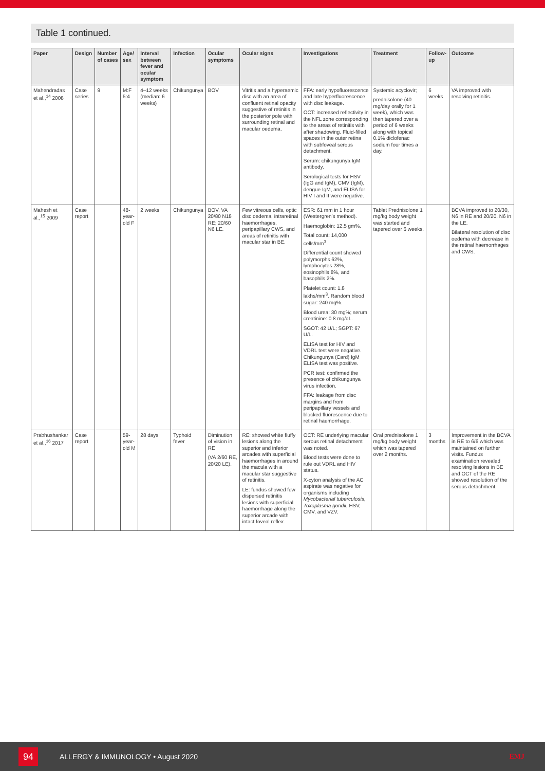Table 1 continued.
| Paper | Design | Number of cases | Age/ sex | Interval between fever and ocular symptom | Infection | Ocular symptoms | Ocular signs | Investigations | Treatment | Follow-up | Outcome |
| --- | --- | --- | --- | --- | --- | --- | --- | --- | --- | --- | --- |
| Mahendradas et al.,<sup>14</sup> 2008 | Case series | 9 | M:F 5:4 | 4–12 weeks (median: 6 weeks) | Chikungunya | BOV | Vitritis and a hyperaemic disc with an area of confluent retinal opacity suggestive of retinitis in the posterior pole with surrounding retinal and macular oedema. | FFA: early hypofluorescence and late hyperfluorescence with disc leakage. OCT: increased reflectivity in the NFL zone corresponding to the areas of retinitis with after shadowing. Fluid-filled spaces in the outer retina with subfoveal serous detachment. Serum: chikungunya IgM antibody. Serological tests for HSV (IgG and IgM), CMV (IgM), dengue IgM, and ELISA for HIV I and II were negative. | Systemic acyclovir; prednisolone (40 mg/day orally for 1 week), which was then tapered over a period of 6 weeks along with topical 0.1% diclofenac sodium four times a day. | 6 weeks | VA improved with resolving retinitis. |
| Mahesh et al.,<sup>15</sup> 2009 | Case report | | 48-year-old F | 2 weeks | Chikungunya | BOV, VA 20/80 N18 RE; 20/60 N6 LE. | Few vitreous cells, optic disc oedema, intraretinal haemorrhages, peripapillary CWS, and areas of retinitis with macular star in BE. | ESR: 61 mm in 1 hour (Westergren's method). Haemoglobin: 12.5 gm%. Total count: 14,000 cells/mm<sup>3</sup> Differential count showed polymorphs 62%, lymphocytes 28%, eosinophils 8%, and basophils 2%. Platelet count: 1.8 lakhs/mm<sup>3</sup>. Random blood sugar: 240 mg%. Blood urea: 30 mg%; serum creatinine: 0.8 mg/dL. SGOT: 42 U/L; SGPT: 67 U/L. ELISA test for HIV and VDRL test were negative. Chikungunya (Card) IgM ELISA test was positive. PCR test: confirmed the presence of chikungunya virus infection. FFA: leakage from disc margins and from peripapillary vessels and blocked fluorescence due to retinal haemorrhage. | Tablet Prednisolone 1 mg/kg body weight was started and tapered over 6 weeks. | | BCVA improved to 20/30, N6 in RE and 20/20, N6 in the LE. Bilateral resolution of disc oedema with decrease in the retinal haemorrhages and CWS. |
| Prabhushankar et al.,<sup>16</sup> 2017 | Case report | | 59-year-old M | 28 days | Typhoid fever | Diminution of vision in RE (VA 2/60 RE, 20/20 LE). | RE: showed white fluffy lesions along the superior and inferior arcades with superficial haemorrhages in around the macula with a macular star suggestive of retinitis. LE: fundus showed few dispersed retinitis lesions with superficial haemorrhage along the superior arcade with intact foveal reflex. | OCT: RE underlying macular serous retinal detachment was noted. Blood tests were done to rule out VDRL and HIV status. X-cyton analysis of the AC aspirate was negative for organisms including Mycobacterial tuberculosis , Toxoplasma gondii , HSV, CMV, and VZV. | Oral prednisolone 1 mg/kg body weight which was tapered over 2 months. | 3 months | Improvement in the BCVA in RE to 6/6 which was maintained on further visits. Fundus examination revealed resolving lesions in BE and OCT of the RE showed resolution of the serous detachment. |
94
ALLERGY & IMMUNOLOGY • August 2020
EMJ